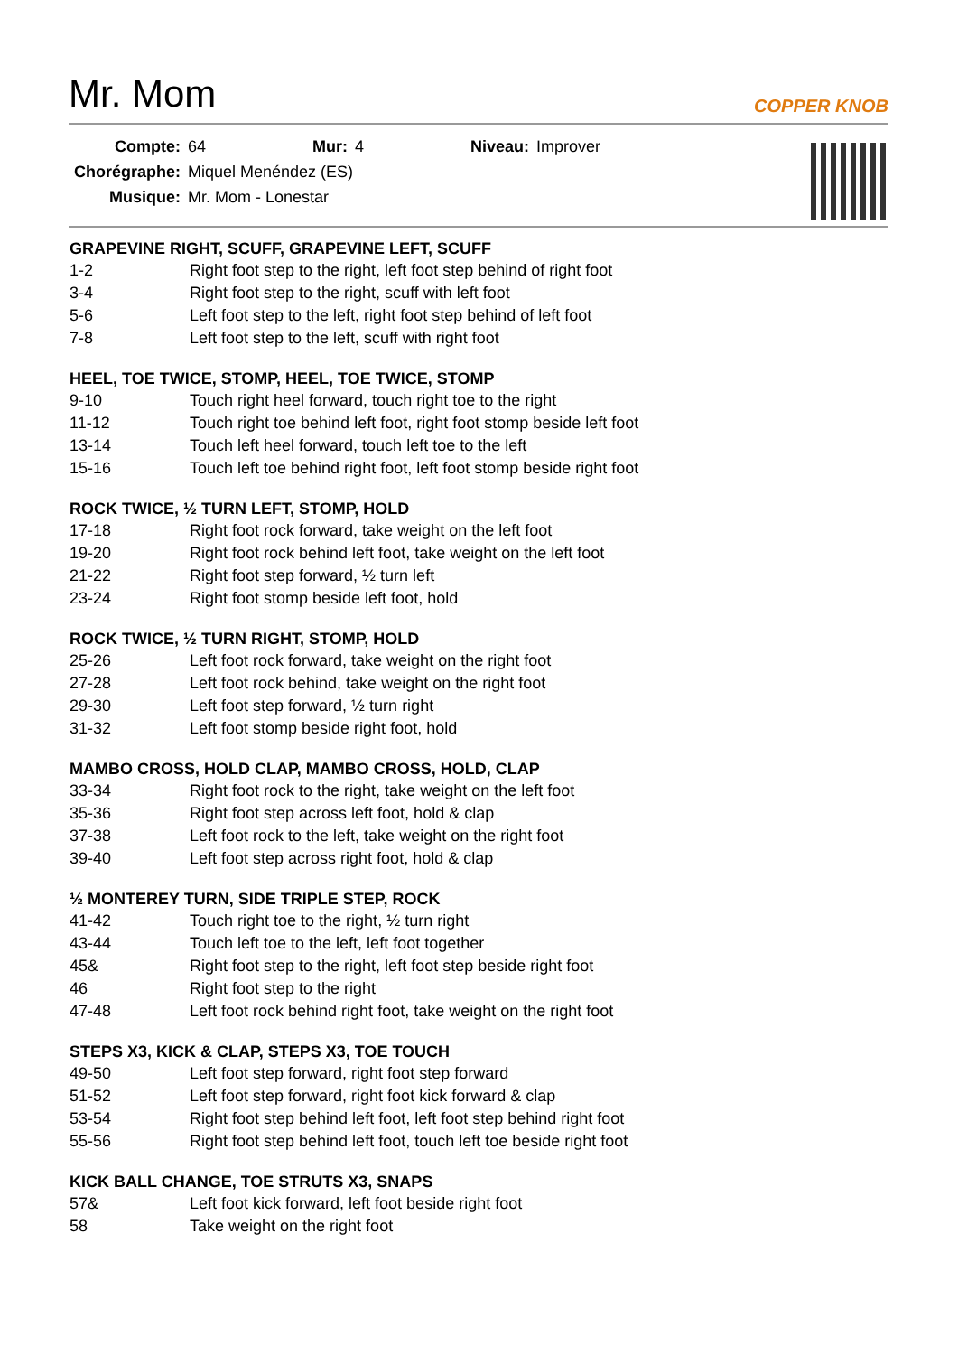Mr. Mom
COPPER KNOB
| Compte: | 64 | Mur: | 4 | Niveau: | Improver |
| Chorégraphe: | Miquel Menéndez (ES) | | | | |
| Musique: | Mr. Mom - Lonestar | | | | |
GRAPEVINE RIGHT, SCUFF, GRAPEVINE LEFT, SCUFF
| 1-2 | Right foot step to the right, left foot step behind of right foot |
| 3-4 | Right foot step to the right, scuff with left foot |
| 5-6 | Left foot step to the left, right foot step behind of left foot |
| 7-8 | Left foot step to the left, scuff with right foot |
HEEL, TOE TWICE, STOMP, HEEL, TOE TWICE, STOMP
| 9-10 | Touch right heel forward, touch right toe to the right |
| 11-12 | Touch right toe behind left foot, right foot stomp beside left foot |
| 13-14 | Touch left heel forward, touch left toe to the left |
| 15-16 | Touch left toe behind right foot, left foot stomp beside right foot |
ROCK TWICE, ½ TURN LEFT, STOMP, HOLD
| 17-18 | Right foot rock forward, take weight on the left foot |
| 19-20 | Right foot rock behind left foot, take weight on the left foot |
| 21-22 | Right foot step forward, ½ turn left |
| 23-24 | Right foot stomp beside left foot, hold |
ROCK TWICE, ½ TURN RIGHT, STOMP, HOLD
| 25-26 | Left foot rock forward, take weight on the right foot |
| 27-28 | Left foot rock behind, take weight on the right foot |
| 29-30 | Left foot step forward, ½ turn right |
| 31-32 | Left foot stomp beside right foot, hold |
MAMBO CROSS, HOLD CLAP, MAMBO CROSS, HOLD, CLAP
| 33-34 | Right foot rock to the right, take weight on the left foot |
| 35-36 | Right foot step across left foot, hold & clap |
| 37-38 | Left foot rock to the left, take weight on the right foot |
| 39-40 | Left foot step across right foot, hold & clap |
½ MONTEREY TURN, SIDE TRIPLE STEP, ROCK
| 41-42 | Touch right toe to the right, ½ turn right |
| 43-44 | Touch left toe to the left, left foot together |
| 45& | Right foot step to the right, left foot step beside right foot |
| 46 | Right foot step to the right |
| 47-48 | Left foot rock behind right foot, take weight on the right foot |
STEPS X3, KICK & CLAP, STEPS X3, TOE TOUCH
| 49-50 | Left foot step forward, right foot step forward |
| 51-52 | Left foot step forward, right foot kick forward & clap |
| 53-54 | Right foot step behind left foot, left foot step behind right foot |
| 55-56 | Right foot step behind left foot, touch left toe beside right foot |
KICK BALL CHANGE, TOE STRUTS X3, SNAPS
| 57& | Left foot kick forward, left foot beside right foot |
| 58 | Take weight on the right foot |